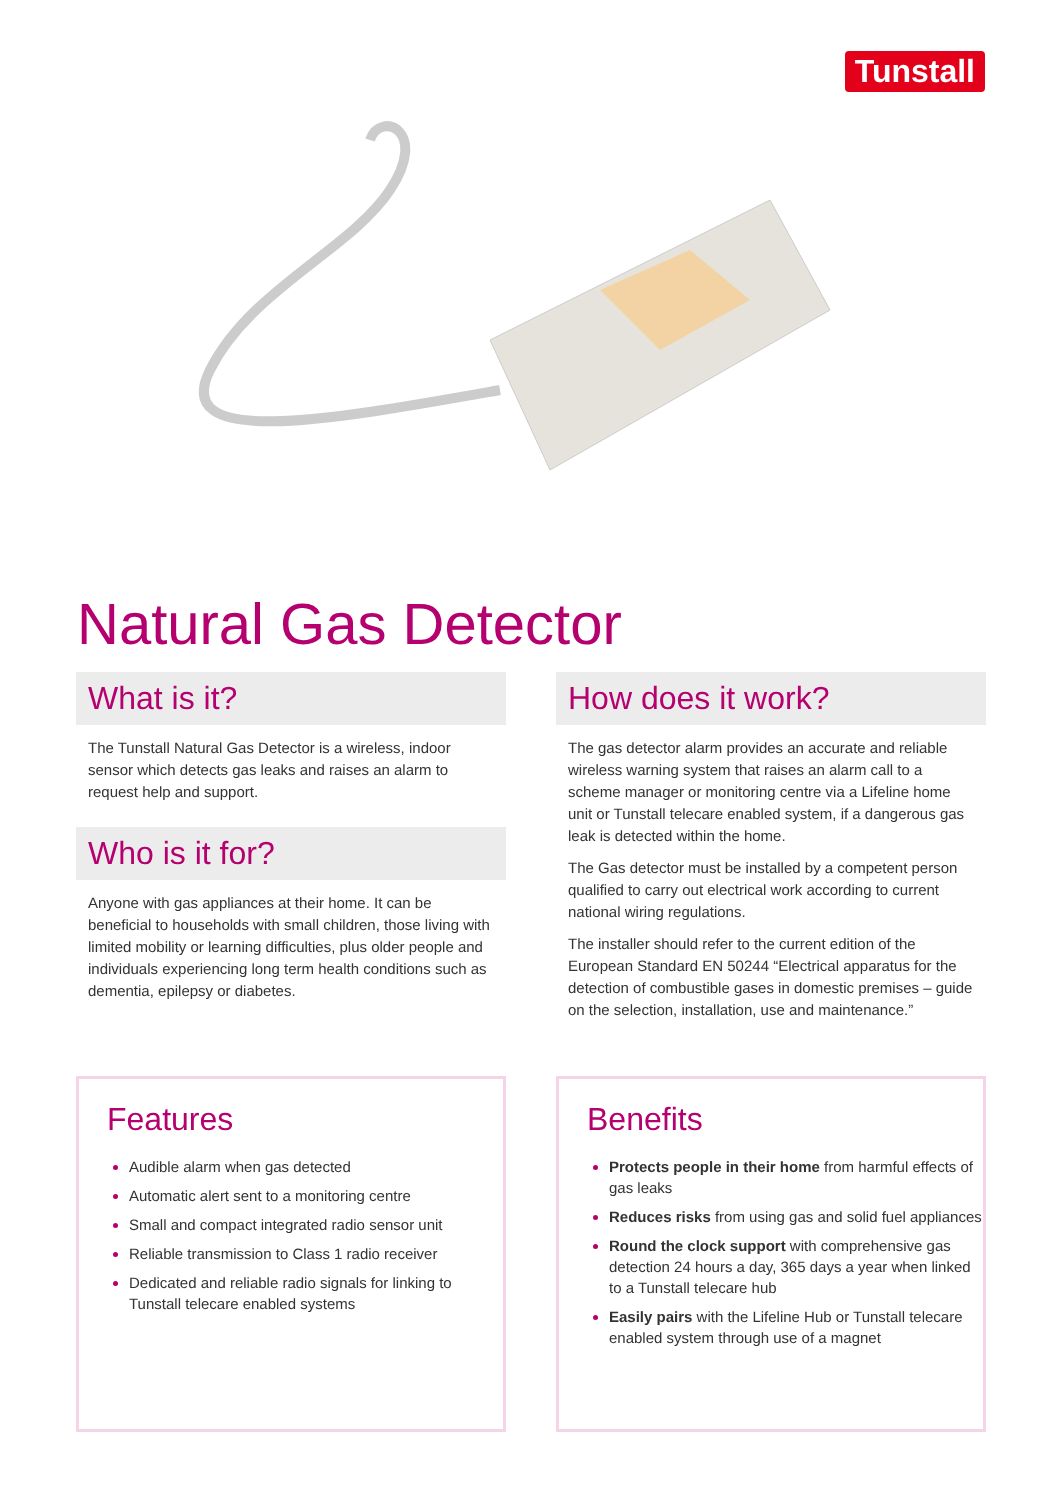Tunstall
Natural Gas Detector
What is it?
The Tunstall Natural Gas Detector is a wireless, indoor sensor which detects gas leaks and raises an alarm to request help and support.
Who is it for?
Anyone with gas appliances at their home. It can be beneficial to households with small children, those living with limited mobility or learning difficulties, plus older people and individuals experiencing long term health conditions such as dementia, epilepsy or diabetes.
How does it work?
The gas detector alarm provides an accurate and reliable wireless warning system that raises an alarm call to a scheme manager or monitoring centre via a Lifeline home unit or Tunstall telecare enabled system, if a dangerous gas leak is detected within the home.
The Gas detector must be installed by a competent person qualified to carry out electrical work according to current national wiring regulations.
The installer should refer to the current edition of the European Standard EN 50244 “Electrical apparatus for the detection of combustible gases in domestic premises – guide on the selection, installation, use and maintenance.”
Features
Audible alarm when gas detected
Automatic alert sent to a monitoring centre
Small and compact integrated radio sensor unit
Reliable transmission to Class 1 radio receiver
Dedicated and reliable radio signals for linking to Tunstall telecare enabled systems
Benefits
Protects people in their home from harmful effects of gas leaks
Reduces risks from using gas and solid fuel appliances
Round the clock support with comprehensive gas detection 24 hours a day, 365 days a year when linked to a Tunstall telecare hub
Easily pairs with the Lifeline Hub or Tunstall telecare enabled system through use of a magnet